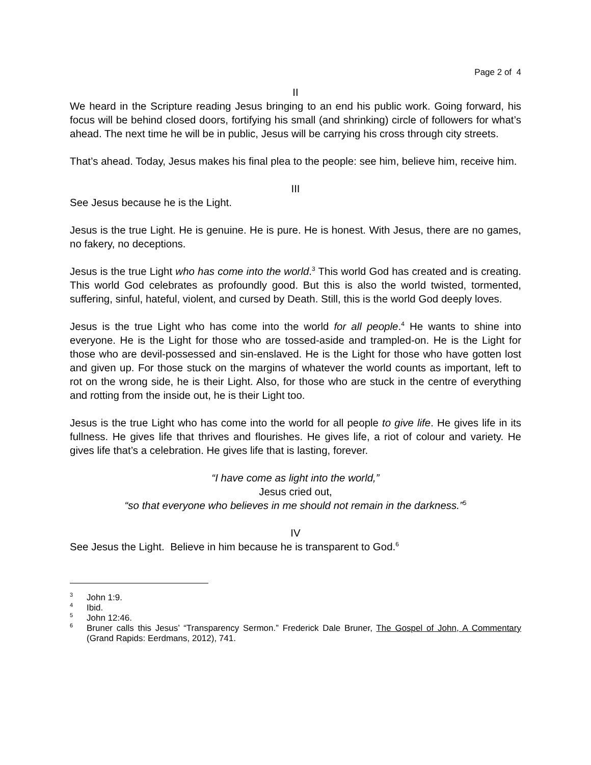Page 2 of 4
II
We heard in the Scripture reading Jesus bringing to an end his public work. Going forward, his focus will be behind closed doors, fortifying his small (and shrinking) circle of followers for what’s ahead. The next time he will be in public, Jesus will be carrying his cross through city streets.
That’s ahead. Today, Jesus makes his final plea to the people: see him, believe him, receive him.
III
See Jesus because he is the Light.
Jesus is the true Light. He is genuine. He is pure. He is honest. With Jesus, there are no games, no fakery, no deceptions.
Jesus is the true Light who has come into the world.<sup>3</sup> This world God has created and is creating. This world God celebrates as profoundly good. But this is also the world twisted, tormented, suffering, sinful, hateful, violent, and cursed by Death. Still, this is the world God deeply loves.
Jesus is the true Light who has come into the world for all people.<sup>4</sup> He wants to shine into everyone. He is the Light for those who are tossed-aside and trampled-on. He is the Light for those who are devil-possessed and sin-enslaved. He is the Light for those who have gotten lost and given up. For those stuck on the margins of whatever the world counts as important, left to rot on the wrong side, he is their Light. Also, for those who are stuck in the centre of everything and rotting from the inside out, he is their Light too.
Jesus is the true Light who has come into the world for all people to give life. He gives life in its fullness. He gives life that thrives and flourishes. He gives life, a riot of colour and variety. He gives life that’s a celebration. He gives life that is lasting, forever.
“I have come as light into the world,”
Jesus cried out,
“so that everyone who believes in me should not remain in the darkness.”<sup>5</sup>
IV
See Jesus the Light. Believe in him because he is transparent to God.<sup>6</sup>
<sup>3</sup> John 1:9.
<sup>4</sup> Ibid.
<sup>5</sup> John 12:46.
<sup>6</sup> Bruner calls this Jesus’ “Transparency Sermon.” Frederick Dale Bruner, The Gospel of John, A Commentary (Grand Rapids: Eerdmans, 2012), 741.